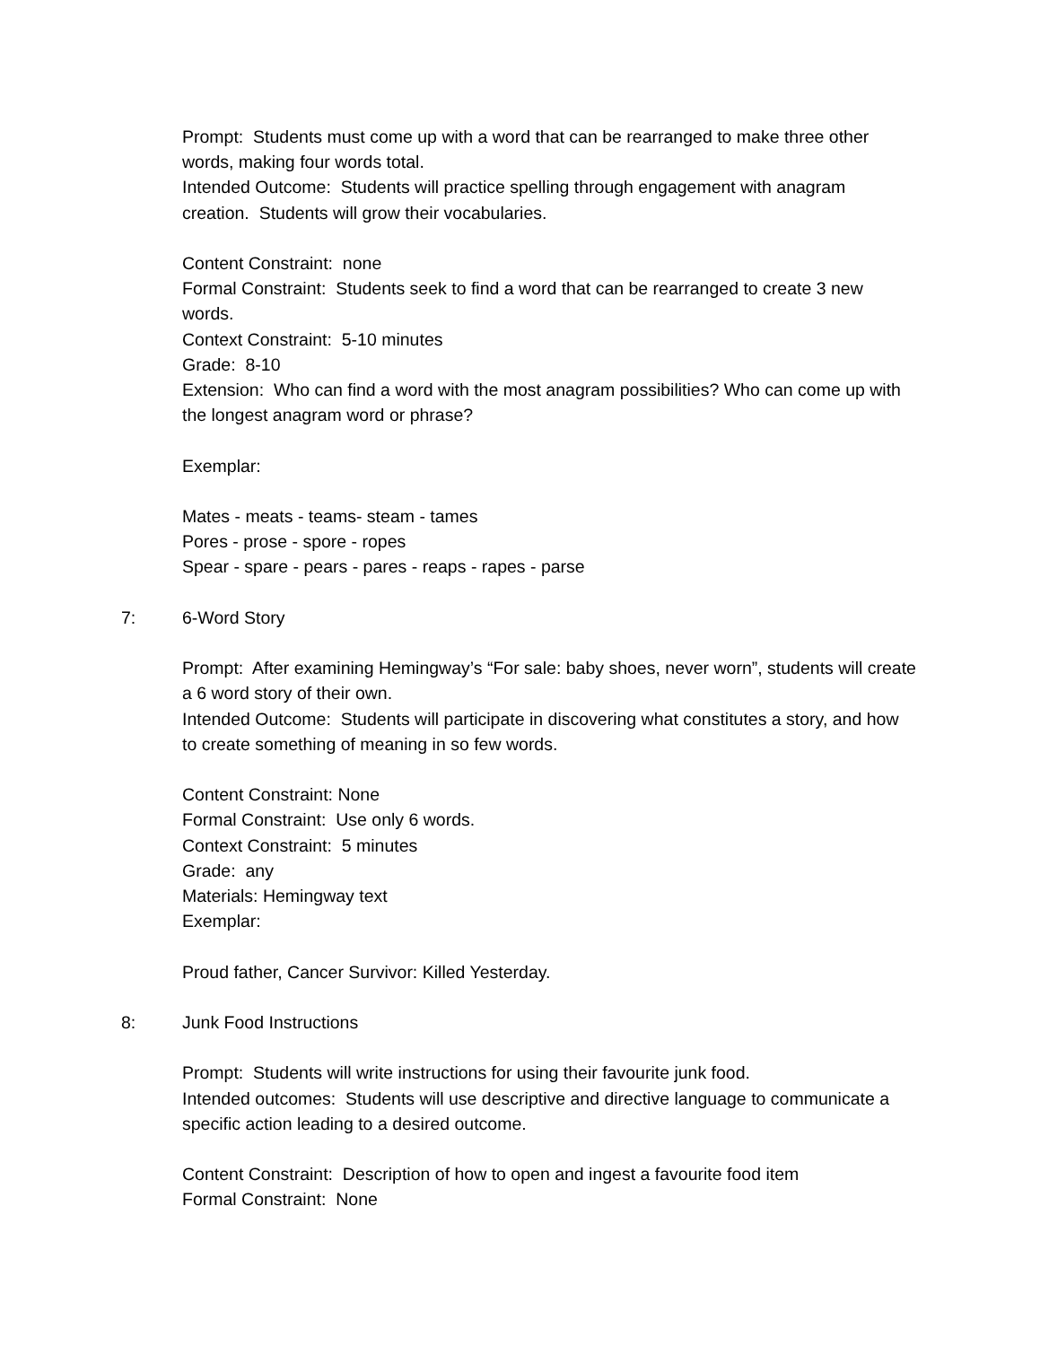Prompt: Students must come up with a word that can be rearranged to make three other words, making four words total.
Intended Outcome: Students will practice spelling through engagement with anagram creation. Students will grow their vocabularies.
Content Constraint: none
Formal Constraint: Students seek to find a word that can be rearranged to create 3 new words.
Context Constraint: 5-10 minutes
Grade: 8-10
Extension: Who can find a word with the most anagram possibilities? Who can come up with the longest anagram word or phrase?
Exemplar:
Mates - meats - teams- steam - tames
Pores - prose - spore - ropes
Spear - spare - pears - pares - reaps - rapes - parse
7: 6-Word Story
Prompt: After examining Hemingway’s “For sale: baby shoes, never worn”, students will create a 6 word story of their own.
Intended Outcome: Students will participate in discovering what constitutes a story, and how to create something of meaning in so few words.
Content Constraint: None
Formal Constraint: Use only 6 words.
Context Constraint: 5 minutes
Grade: any
Materials: Hemingway text
Exemplar:
Proud father, Cancer Survivor: Killed Yesterday.
8: Junk Food Instructions
Prompt: Students will write instructions for using their favourite junk food.
Intended outcomes: Students will use descriptive and directive language to communicate a specific action leading to a desired outcome.
Content Constraint: Description of how to open and ingest a favourite food item
Formal Constraint: None